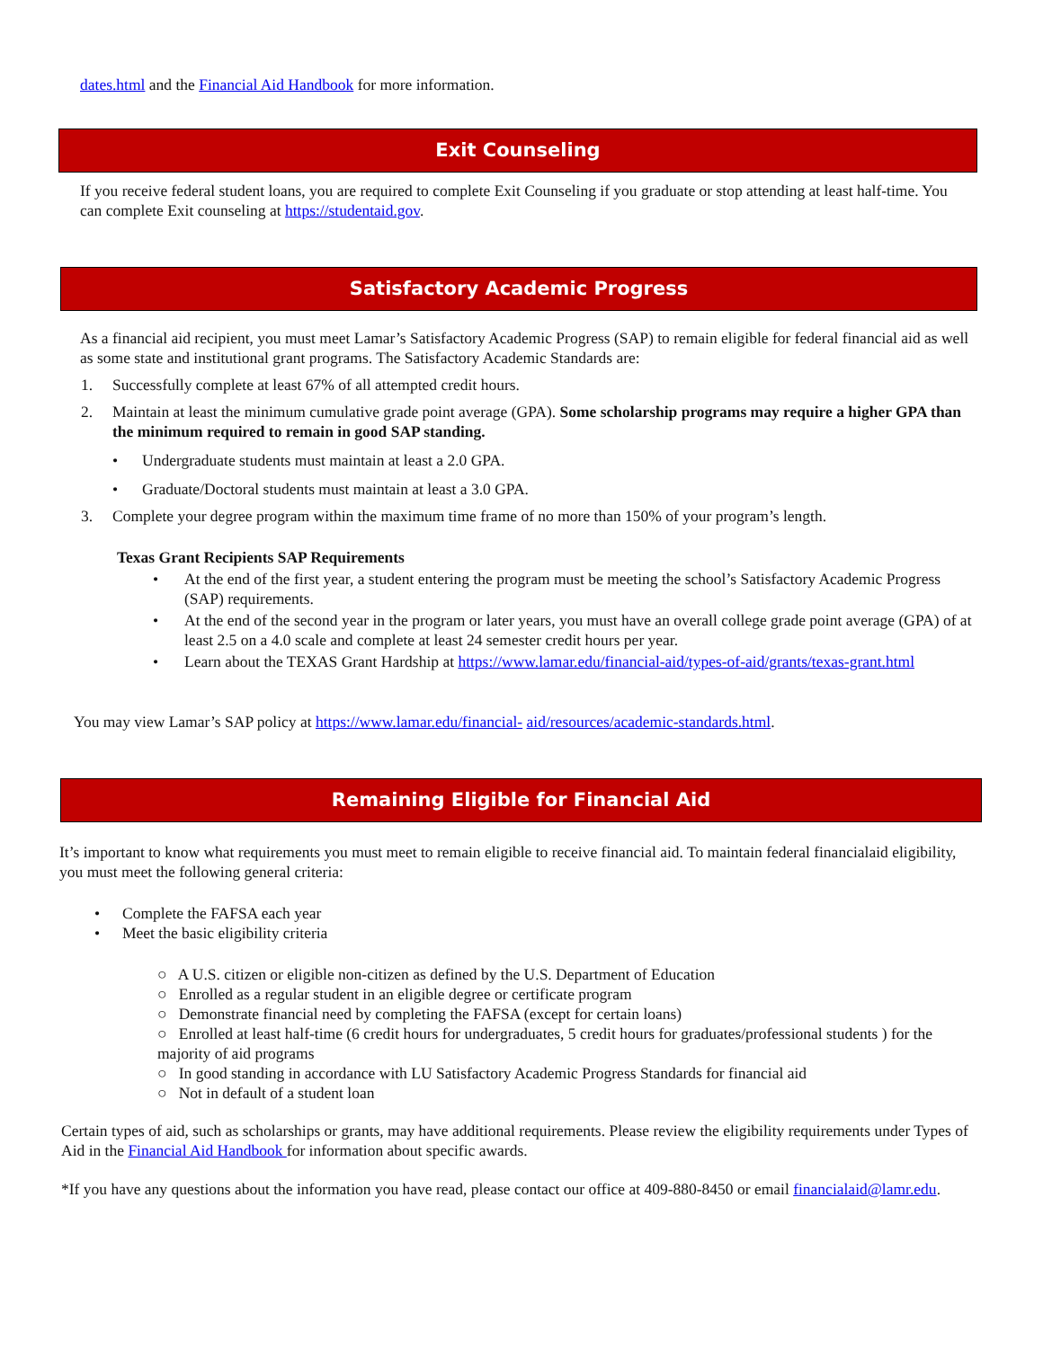dates.html and the Financial Aid Handbook for more information.
Exit Counseling
If you receive federal student loans, you are required to complete Exit Counseling if you graduate or stop attending at least half-time. You can complete Exit counseling at https://studentaid.gov.
Satisfactory Academic Progress
As a financial aid recipient, you must meet Lamar’s Satisfactory Academic Progress (SAP) to remain eligible for federal financial aid as well as some state and institutional grant programs. The Satisfactory Academic Standards are:
1. Successfully complete at least 67% of all attempted credit hours.
2. Maintain at least the minimum cumulative grade point average (GPA). Some scholarship programs may require a higher GPA than the minimum required to remain in good SAP standing.
• Undergraduate students must maintain at least a 2.0 GPA.
• Graduate/Doctoral students must maintain at least a 3.0 GPA.
3. Complete your degree program within the maximum time frame of no more than 150% of your program’s length.
Texas Grant Recipients SAP Requirements
• At the end of the first year, a student entering the program must be meeting the school’s Satisfactory Academic Progress (SAP) requirements.
• At the end of the second year in the program or later years, you must have an overall college grade point average (GPA) of at least 2.5 on a 4.0 scale and complete at least 24 semester credit hours per year.
• Learn about the TEXAS Grant Hardship at https://www.lamar.edu/financial-aid/types-of-aid/grants/texas-grant.html
You may view Lamar’s SAP policy at https://www.lamar.edu/financial- aid/resources/academic-standards.html.
Remaining Eligible for Financial Aid
It’s important to know what requirements you must meet to remain eligible to receive financial aid. To maintain federal financialaid eligibility, you must meet the following general criteria:
• Complete the FAFSA each year
• Meet the basic eligibility criteria
○ A U.S. citizen or eligible non-citizen as defined by the U.S. Department of Education
○ Enrolled as a regular student in an eligible degree or certificate program
○ Demonstrate financial need by completing the FAFSA (except for certain loans)
○ Enrolled at least half-time (6 credit hours for undergraduates, 5 credit hours for graduates/professional students ) for the majority of aid programs
○ In good standing in accordance with LU Satisfactory Academic Progress Standards for financial aid
○ Not in default of a student loan
Certain types of aid, such as scholarships or grants, may have additional requirements. Please review the eligibility requirements under Types of Aid in the Financial Aid Handbook for information about specific awards.
*If you have any questions about the information you have read, please contact our office at 409-880-8450 or email financialaid@lamr.edu.